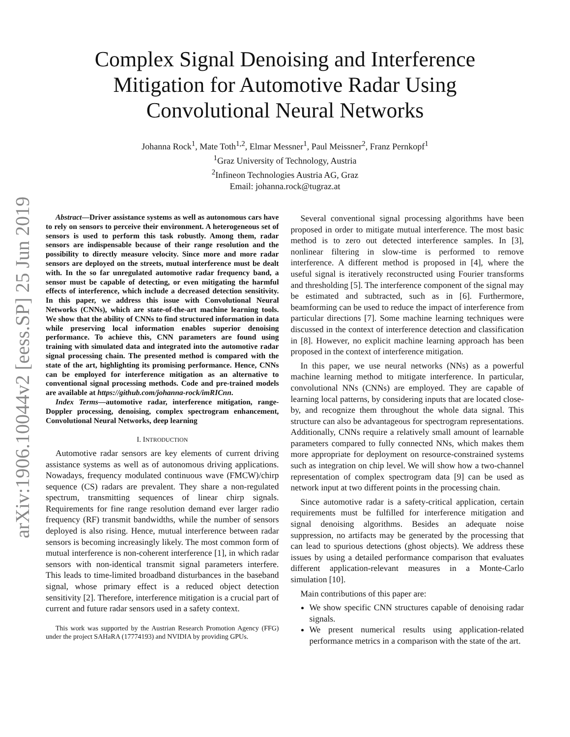arXiv:1906.10044v2 [eess.SP] 25 Jun 2019
Complex Signal Denoising and Interference
Mitigation for Automotive Radar Using
Convolutional Neural Networks
Johanna Rock<sup>1</sup>, Mate Toth<sup>1,2</sup>, Elmar Messner<sup>1</sup>, Paul Meissner<sup>2</sup>, Franz Pernkopf<sup>1</sup>
<sup>1</sup> Graz University of Technology, Austria
<sup>2</sup> Infineon Technologies Austria AG, Graz
Email: johanna.rock@tugraz.at
Abstract—Driver assistance systems as well as autonomous cars have to rely on sensors to perceive their environment. A heterogeneous set of sensors is used to perform this task robustly. Among them, radar sensors are indispensable because of their range resolution and the possibility to directly measure velocity. Since more and more radar sensors are deployed on the streets, mutual interference must be dealt with. In the so far unregulated automotive radar frequency band, a sensor must be capable of detecting, or even mitigating the harmful effects of interference, which include a decreased detection sensitivity. In this paper, we address this issue with Convolutional Neural Networks (CNNs), which are state-of-the-art machine learning tools. We show that the ability of CNNs to find structured information in data while preserving local information enables superior denoising performance. To achieve this, CNN parameters are found using training with simulated data and integrated into the automotive radar signal processing chain. The presented method is compared with the state of the art, highlighting its promising performance. Hence, CNNs can be employed for interference mitigation as an alternative to conventional signal processing methods. Code and pre-trained models are available at https://github.com/johanna-rock/imRICnn.
Index Terms—automotive radar, interference mitigation, range-Doppler processing, denoising, complex spectrogram enhancement, Convolutional Neural Networks, deep learning
I. INTRODUCTION
Automotive radar sensors are key elements of current driving assistance systems as well as of autonomous driving applications. Nowadays, frequency modulated continuous wave (FMCW)/chirp sequence (CS) radars are prevalent. They share a non-regulated spectrum, transmitting sequences of linear chirp signals. Requirements for fine range resolution demand ever larger radio frequency (RF) transmit bandwidths, while the number of sensors deployed is also rising. Hence, mutual interference between radar sensors is becoming increasingly likely. The most common form of mutual interference is non-coherent interference [1], in which radar sensors with non-identical transmit signal parameters interfere. This leads to time-limited broadband disturbances in the baseband signal, whose primary effect is a reduced object detection sensitivity [2]. Therefore, interference mitigation is a crucial part of current and future radar sensors used in a safety context.
This work was supported by the Austrian Research Promotion Agency (FFG) under the project SAHaRA (17774193) and NVIDIA by providing GPUs.
Several conventional signal processing algorithms have been proposed in order to mitigate mutual interference. The most basic method is to zero out detected interference samples. In [3], nonlinear filtering in slow-time is performed to remove interference. A different method is proposed in [4], where the useful signal is iteratively reconstructed using Fourier transforms and thresholding [5]. The interference component of the signal may be estimated and subtracted, such as in [6]. Furthermore, beamforming can be used to reduce the impact of interference from particular directions [7]. Some machine learning techniques were discussed in the context of interference detection and classification in [8]. However, no explicit machine learning approach has been proposed in the context of interference mitigation.
In this paper, we use neural networks (NNs) as a powerful machine learning method to mitigate interference. In particular, convolutional NNs (CNNs) are employed. They are capable of learning local patterns, by considering inputs that are located close-by, and recognize them throughout the whole data signal. This structure can also be advantageous for spectrogram representations. Additionally, CNNs require a relatively small amount of learnable parameters compared to fully connected NNs, which makes them more appropriate for deployment on resource-constrained systems such as integration on chip level. We will show how a two-channel representation of complex spectrogram data [9] can be used as network input at two different points in the processing chain.
Since automotive radar is a safety-critical application, certain requirements must be fulfilled for interference mitigation and signal denoising algorithms. Besides an adequate noise suppression, no artifacts may be generated by the processing that can lead to spurious detections (ghost objects). We address these issues by using a detailed performance comparison that evaluates different application-relevant measures in a Monte-Carlo simulation [10].
Main contributions of this paper are:
We show specific CNN structures capable of denoising radar signals.
We present numerical results using application-related performance metrics in a comparison with the state of the art.